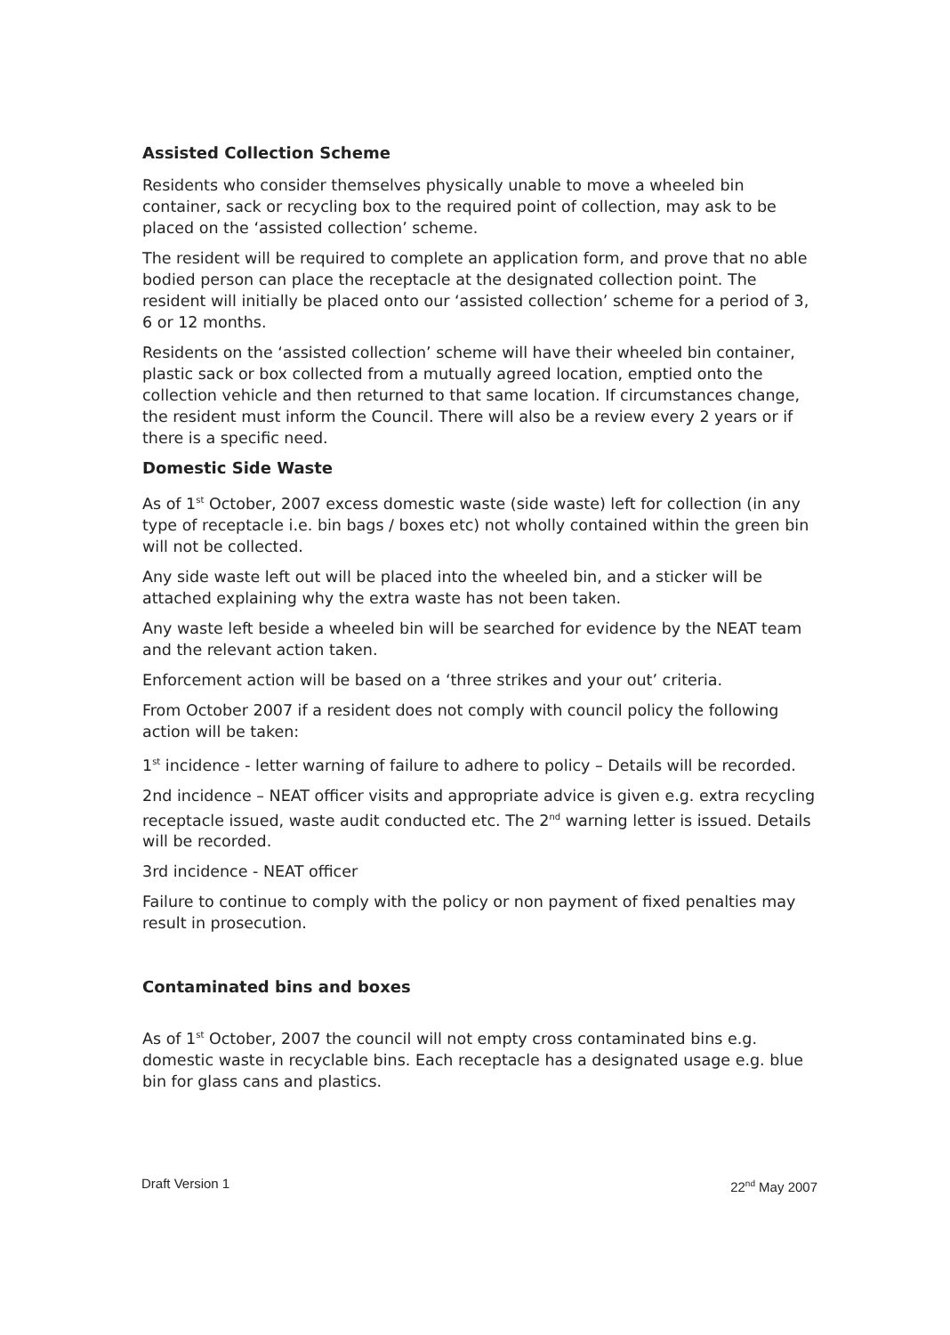Assisted Collection Scheme
Residents who consider themselves physically unable to move a wheeled bin container, sack or recycling box to the required point of collection, may ask to be placed on the ‘assisted collection’ scheme.
The resident will be required to complete an application form, and prove that no able bodied person can place the receptacle at the designated collection point. The resident will initially be placed onto our ‘assisted collection’ scheme for a period of 3, 6 or 12 months.
Residents on the ‘assisted collection’ scheme will have their wheeled bin container, plastic sack or box collected from a mutually agreed location, emptied onto the collection vehicle and then returned to that same location. If circumstances change, the resident must inform the Council. There will also be a review every 2 years or if there is a specific need.
Domestic Side Waste
As of 1<sup>st</sup> October, 2007 excess domestic waste (side waste) left for collection (in any type of receptacle i.e. bin bags / boxes etc) not wholly contained within the green bin will not be collected.
Any side waste left out will be placed into the wheeled bin, and a sticker will be attached explaining why the extra waste has not been taken.
Any waste left beside a wheeled bin will be searched for evidence by the NEAT team and the relevant action taken.
Enforcement action will be based on a ‘three strikes and your out’ criteria.
From October 2007 if a resident does not comply with council policy the following action will be taken:
1<sup>st</sup> incidence - letter warning of failure to adhere to policy – Details will be recorded.
2nd incidence – NEAT officer visits and appropriate advice is given e.g. extra recycling receptacle issued, waste audit conducted etc. The 2<sup>nd</sup> warning letter is issued. Details will be recorded.
3rd incidence - NEAT officer
Failure to continue to comply with the policy or non payment of fixed penalties may result in prosecution.
Contaminated bins and boxes
As of 1<sup>st</sup> October, 2007 the council will not empty cross contaminated bins e.g. domestic waste in recyclable bins. Each receptacle has a designated usage e.g. blue bin for glass cans and plastics.
Draft Version 1 22<sup>nd</sup> May 2007